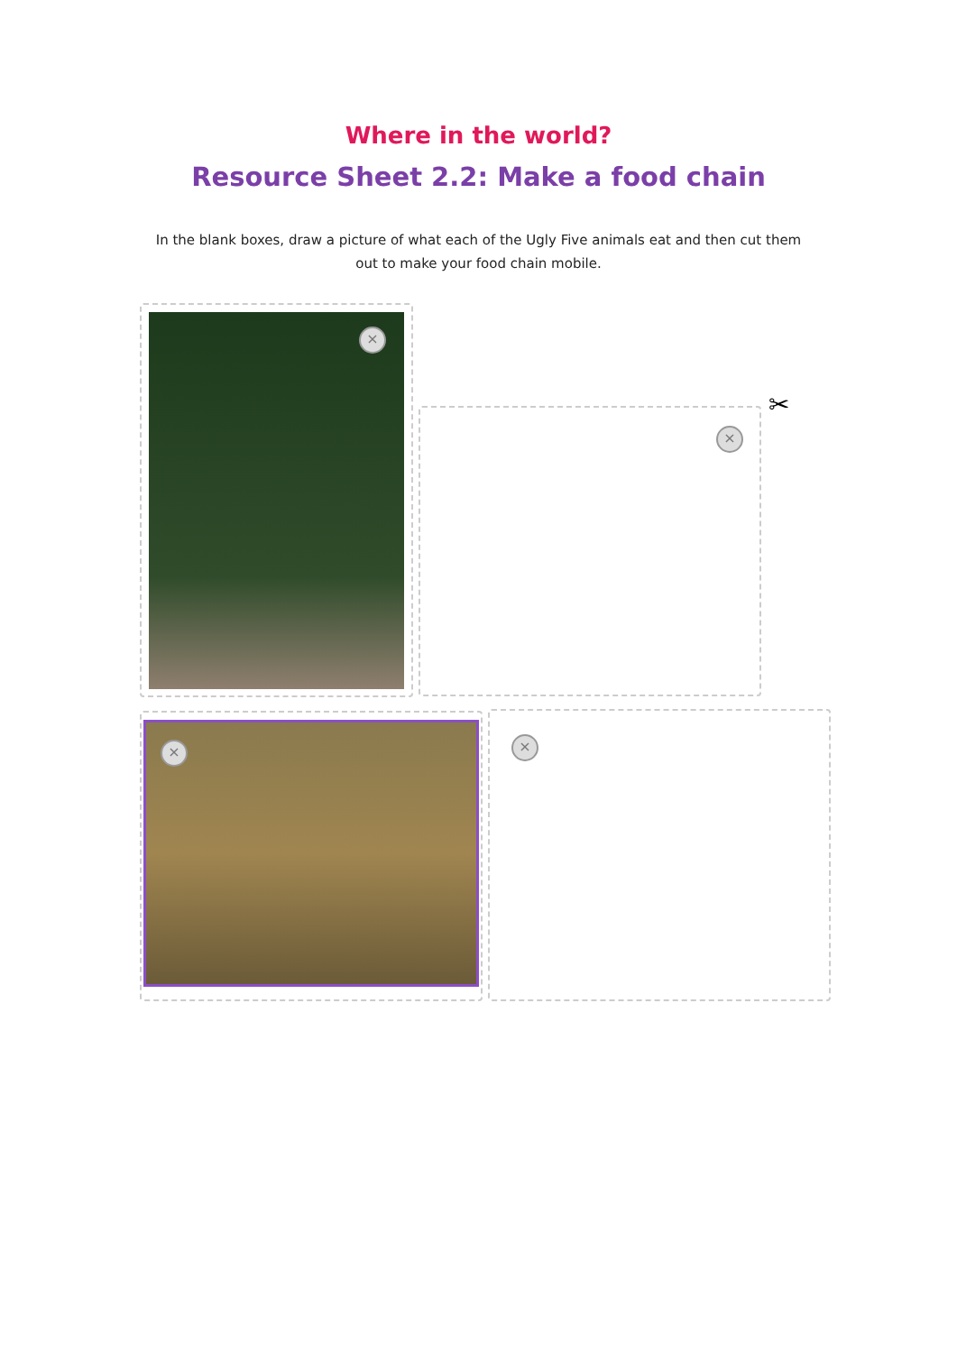Where in the world?
Resource Sheet 2.2: Make a food chain
In the blank boxes, draw a picture of what each of the Ugly Five animals eat and then cut them out to make your food chain mobile.
×
×
✂
× ×